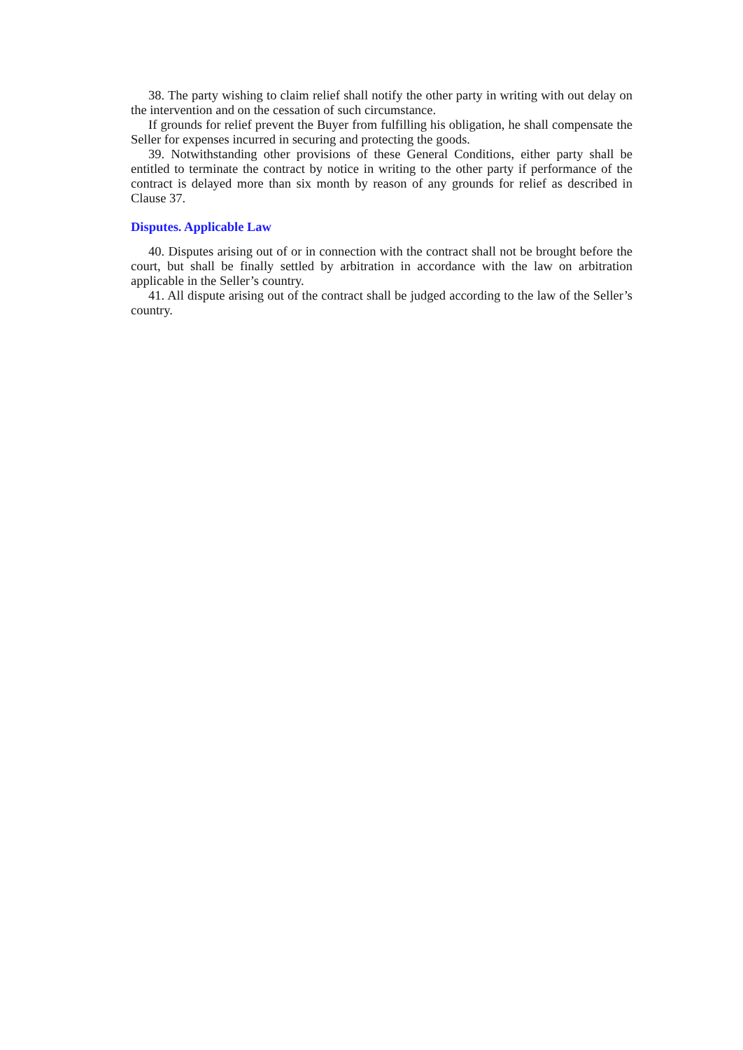38. The party wishing to claim relief shall notify the other party in writing with out delay on the intervention and on the cessation of such circumstance.
If grounds for relief prevent the Buyer from fulfilling his obligation, he shall compensate the Seller for expenses incurred in securing and protecting the goods.
39. Notwithstanding other provisions of these General Conditions, either party shall be entitled to terminate the contract by notice in writing to the other party if performance of the contract is delayed more than six month by reason of any grounds for relief as described in Clause 37.
Disputes. Applicable Law
40. Disputes arising out of or in connection with the contract shall not be brought before the court, but shall be finally settled by arbitration in accordance with the law on arbitration applicable in the Seller’s country.
41. All dispute arising out of the contract shall be judged according to the law of the Seller’s country.